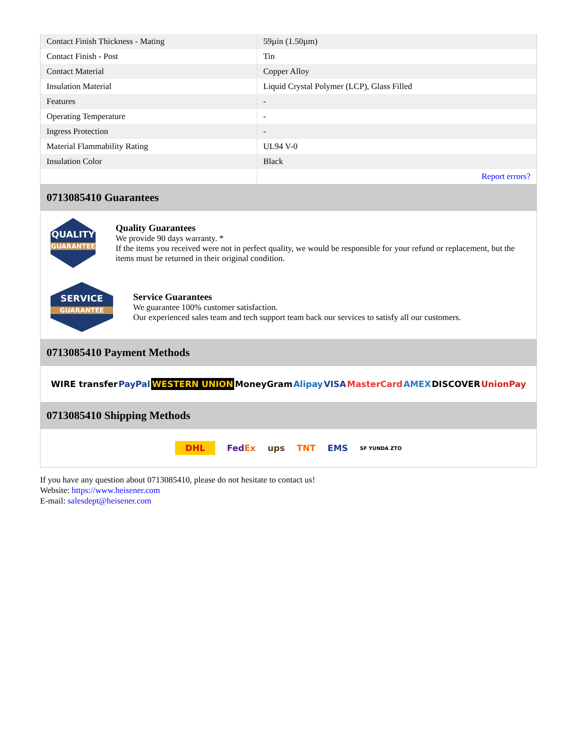| Contact Finish Thickness - Mating | 59µin (1.50µm) |
| Contact Finish - Post | Tin |
| Contact Material | Copper Alloy |
| Insulation Material | Liquid Crystal Polymer (LCP), Glass Filled |
| Features | - |
| Operating Temperature | - |
| Ingress Protection | - |
| Material Flammability Rating | UL94 V-0 |
| Insulation Color | Black |
| | Report errors? |
0713085410 Guarantees
QUALITY
GUARANTEE
Quality Guarantees
We provide 90 days warranty. *
If the items you received were not in perfect quality, we would be responsible for your refund or replacement, but the items must be returned in their original condition.
SERVICE
GUARANTEE
Service Guarantees
We guarantee 100% customer satisfaction.
Our experienced sales team and tech support team back our services to satisfy all our customers.
0713085410 Payment Methods
WIRE transfer PayPal WESTERN UNION MoneyGram Alipay VISA MasterCard AMEX DISCOVER UnionPay
0713085410 Shipping Methods
DHL FedEx ups TNT EMS SF YUNDA ZTO
If you have any question about 0713085410, please do not hesitate to contact us!
Website: https://www.heisener.com
E-mail: salesdept@heisener.com